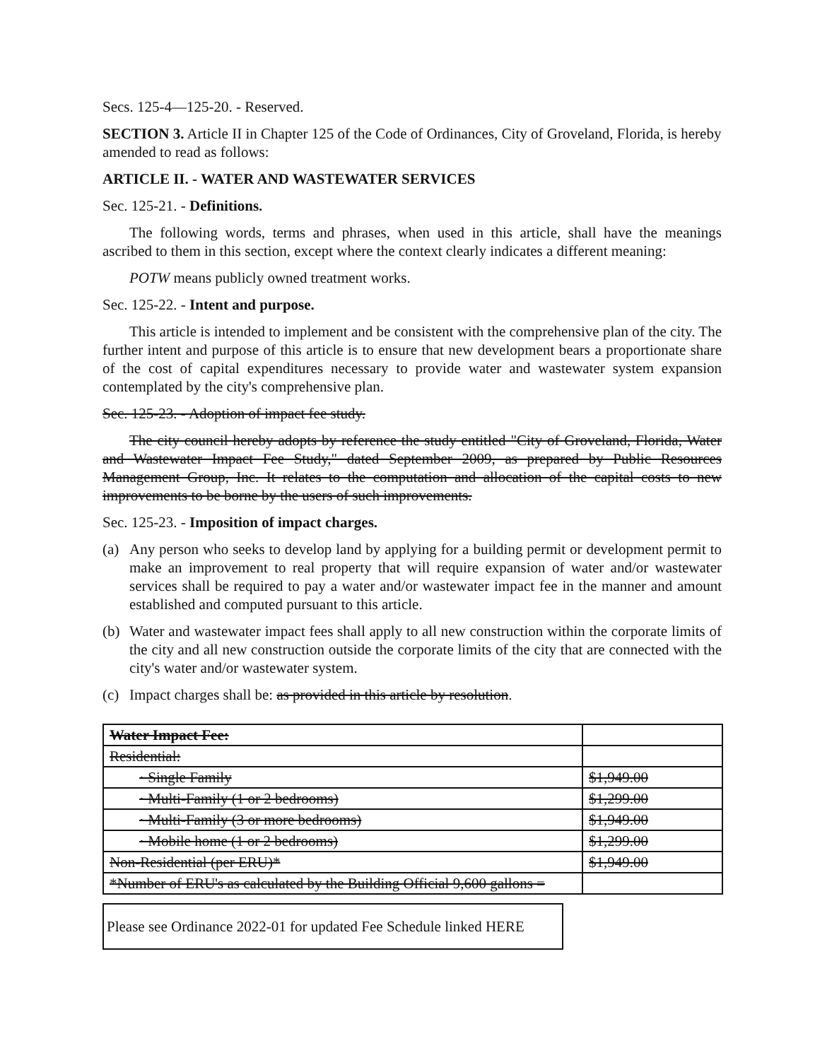Secs. 125-4—125-20. - Reserved.
SECTION 3. Article II in Chapter 125 of the Code of Ordinances, City of Groveland, Florida, is hereby amended to read as follows:
ARTICLE II. - WATER AND WASTEWATER SERVICES
Sec. 125-21. - Definitions.
The following words, terms and phrases, when used in this article, shall have the meanings ascribed to them in this section, except where the context clearly indicates a different meaning:
POTW means publicly owned treatment works.
Sec. 125-22. - Intent and purpose.
This article is intended to implement and be consistent with the comprehensive plan of the city. The further intent and purpose of this article is to ensure that new development bears a proportionate share of the cost of capital expenditures necessary to provide water and wastewater system expansion contemplated by the city's comprehensive plan.
Sec. 125-23. - Adoption of impact fee study.
The city council hereby adopts by reference the study entitled "City of Groveland, Florida, Water and Wastewater Impact Fee Study," dated September 2009, as prepared by Public Resources Management Group, Inc. It relates to the computation and allocation of the capital costs to new improvements to be borne by the users of such improvements.
Sec. 125-23. - Imposition of impact charges.
(a) Any person who seeks to develop land by applying for a building permit or development permit to make an improvement to real property that will require expansion of water and/or wastewater services shall be required to pay a water and/or wastewater impact fee in the manner and amount established and computed pursuant to this article.
(b) Water and wastewater impact fees shall apply to all new construction within the corporate limits of the city and all new construction outside the corporate limits of the city that are connected with the city's water and/or wastewater system.
(c) Impact charges shall be: as provided in this article by resolution.
| Water Impact Fee: | |
| Residential: | |
| · Single Family | $1,949.00 |
| · Multi-Family (1 or 2 bedrooms) | $1,299.00 |
| · Multi-Family (3 or more bedrooms) | $1,949.00 |
| · Mobile home (1 or 2 bedrooms) | $1,299.00 |
| Non-Residential (per ERU)* | $1,949.00 |
| *Number of ERU's as calculated by the Building Official 9,600 gallons = | |
Please see Ordinance 2022-01 for updated Fee Schedule linked HERE